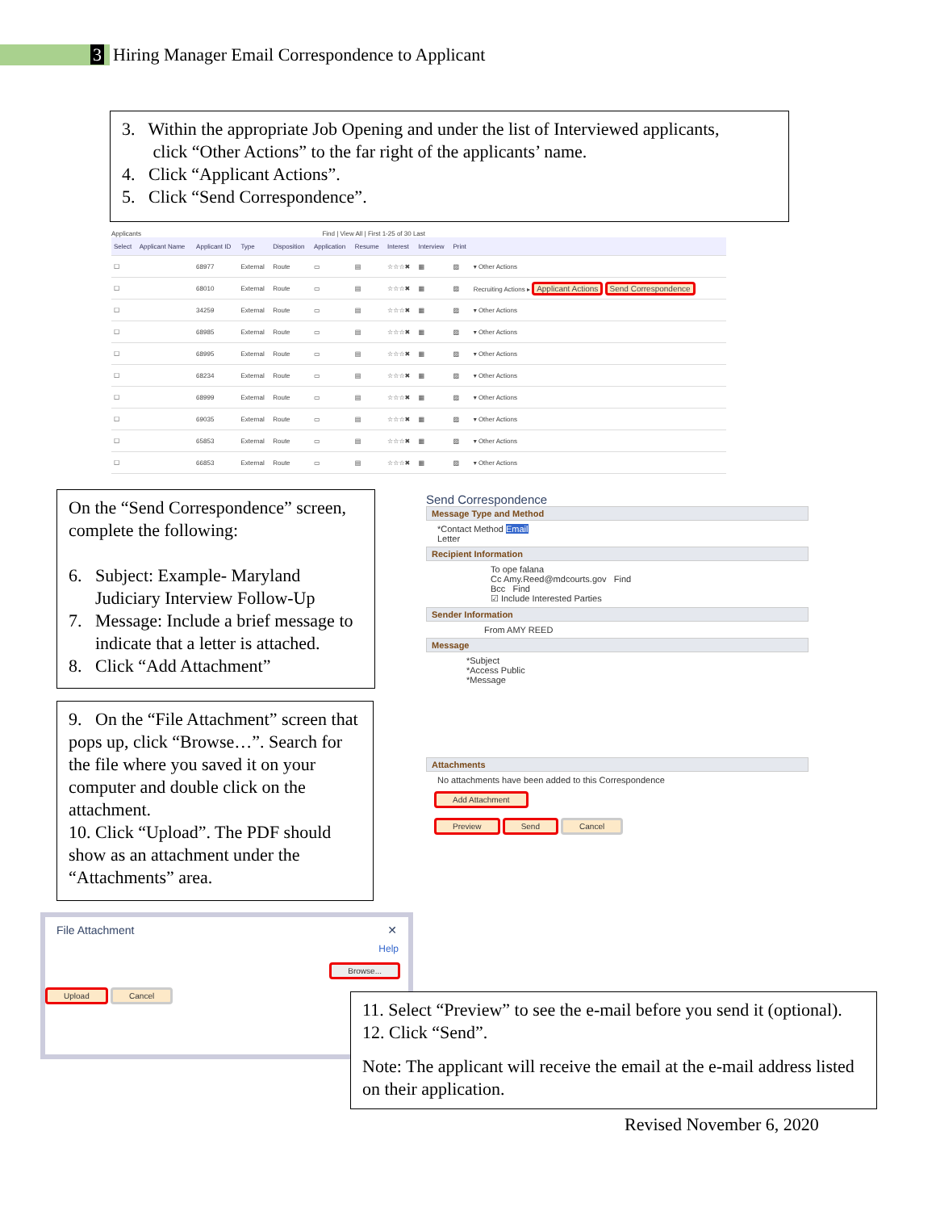3 Hiring Manager Email Correspondence to Applicant
3. Within the appropriate Job Opening and under the list of Interviewed applicants,
click “Other Actions” to the far right of the applicants’ name.
4. Click “Applicant Actions”.
5. Click “Send Correspondence”.
Applicants Find | View All | First 1-25 of 30 Last
| Select | Applicant Name | Applicant ID | Type | Disposition | Application | Resume | Interest | Interview | Print | |
| --- | --- | --- | --- | --- | --- | --- | --- | --- | --- | --- |
| ☐ | | 68977 | External | Route | ▭ | ▤ | ☆☆☆✖ | ▦ | ▨ | ▾ Other Actions |
| ☐ | | 68010 | External | Route | ▭ | ▤ | ☆☆☆✖ | ▦ | ▨ | Recruiting Actions ▸ Applicant Actions Send Correspondence |
| ☐ | | 34259 | External | Route | ▭ | ▤ | ☆☆☆✖ | ▦ | ▨ | ▾ Other Actions |
| ☐ | | 68985 | External | Route | ▭ | ▤ | ☆☆☆✖ | ▦ | ▨ | ▾ Other Actions |
| ☐ | | 68995 | External | Route | ▭ | ▤ | ☆☆☆✖ | ▦ | ▨ | ▾ Other Actions |
| ☐ | | 68234 | External | Route | ▭ | ▤ | ☆☆☆✖ | ▦ | ▨ | ▾ Other Actions |
| ☐ | | 68999 | External | Route | ▭ | ▤ | ☆☆☆✖ | ▦ | ▨ | ▾ Other Actions |
| ☐ | | 69035 | External | Route | ▭ | ▤ | ☆☆☆✖ | ▦ | ▨ | ▾ Other Actions |
| ☐ | | 65853 | External | Route | ▭ | ▤ | ☆☆☆✖ | ▦ | ▨ | ▾ Other Actions |
| ☐ | | 66853 | External | Route | ▭ | ▤ | ☆☆☆✖ | ▦ | ▨ | ▾ Other Actions |
On the “Send Correspondence” screen, complete the following:
6. Subject: Example- Maryland
Judiciary Interview Follow-Up
7. Message: Include a brief message to
indicate that a letter is attached.
8. Click “Add Attachment”
9. On the “File Attachment” screen that pops up, click “Browse…”. Search for the file where you saved it on your computer and double click on the attachment.
10. Click “Upload”. The PDF should show as an attachment under the “Attachments” area.
Send Correspondence
Message Type and Method
*Contact Method Email
Letter
Recipient Information
To ope falana
Cc Amy.Reed@mdcourts.gov Find
Bcc Find
☑ Include Interested Parties
Sender Information
From AMY REED
Message
*Subject
*Access Public
*Message
Attachments
No attachments have been added to this Correspondence
Add Attachment
Preview Send Cancel
File Attachment ✕
Help
Browse...
Upload Cancel
11. Select “Preview” to see the e-mail before you send it (optional).
12. Click “Send”.
Note: The applicant will receive the email at the e-mail address listed on their application.
Revised November 6, 2020